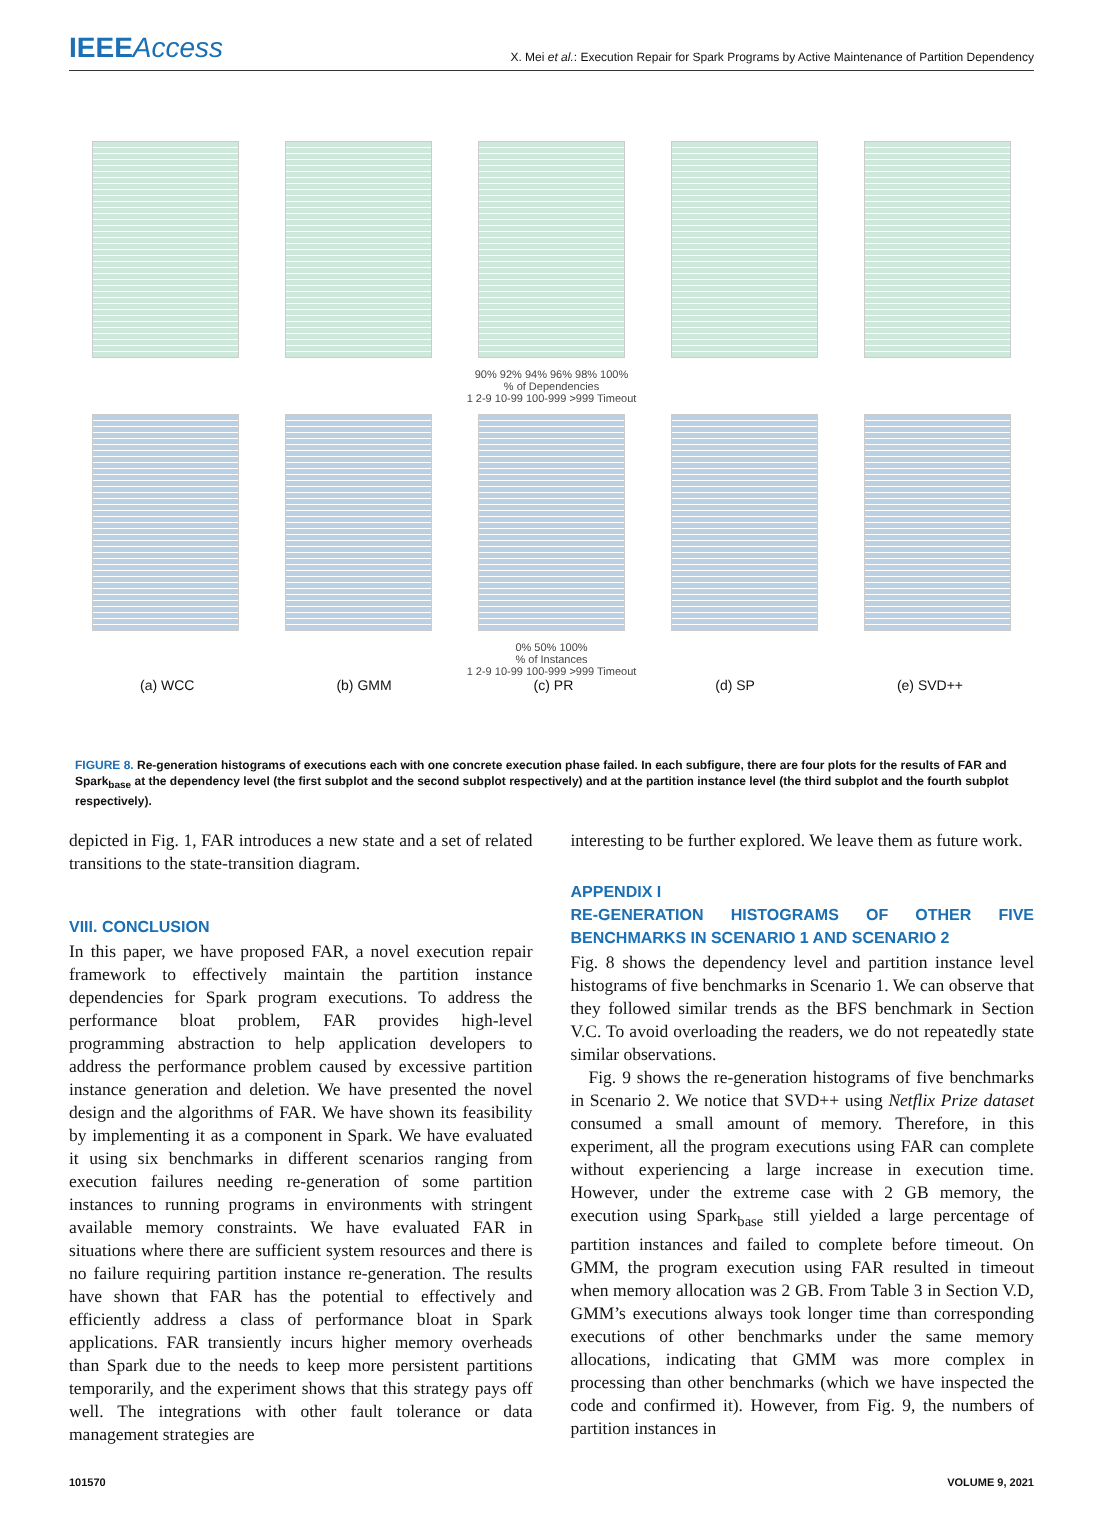IEEEAccess
X. Mei et al.: Execution Repair for Spark Programs by Active Maintenance of Partition Dependency
90% 92% 94% 96% 98% 100%
% of Dependencies
1 2-9 10-99 100-999 >999 Timeout
0% 50% 100%
% of Instances
1 2-9 10-99 100-999 >999 Timeout
(a) WCC (b) GMM (c) PR (d) SP (e) SVD++
FIGURE 8. Re-generation histograms of executions each with one concrete execution phase failed. In each subfigure, there are four plots for the results of FAR and Spark<sub>base</sub> at the dependency level (the first subplot and the second subplot respectively) and at the partition instance level (the third subplot and the fourth subplot respectively).
depicted in Fig. 1, FAR introduces a new state and a set of related transitions to the state-transition diagram.
VIII. CONCLUSION
In this paper, we have proposed FAR, a novel execution repair framework to effectively maintain the partition instance dependencies for Spark program executions. To address the performance bloat problem, FAR provides high-level programming abstraction to help application developers to address the performance problem caused by excessive partition instance generation and deletion. We have presented the novel design and the algorithms of FAR. We have shown its feasibility by implementing it as a component in Spark. We have evaluated it using six benchmarks in different scenarios ranging from execution failures needing re-generation of some partition instances to running programs in environments with stringent available memory constraints. We have evaluated FAR in situations where there are sufficient system resources and there is no failure requiring partition instance re-generation. The results have shown that FAR has the potential to effectively and efficiently address a class of performance bloat in Spark applications. FAR transiently incurs higher memory overheads than Spark due to the needs to keep more persistent partitions temporarily, and the experiment shows that this strategy pays off well. The integrations with other fault tolerance or data management strategies are
interesting to be further explored. We leave them as future work.
APPENDIX I
RE-GENERATION HISTOGRAMS OF OTHER FIVE BENCHMARKS IN SCENARIO 1 AND SCENARIO 2
Fig. 8 shows the dependency level and partition instance level histograms of five benchmarks in Scenario 1. We can observe that they followed similar trends as the BFS benchmark in Section V.C. To avoid overloading the readers, we do not repeatedly state similar observations.
Fig. 9 shows the re-generation histograms of five benchmarks in Scenario 2. We notice that SVD++ using Netflix Prize dataset consumed a small amount of memory. Therefore, in this experiment, all the program executions using FAR can complete without experiencing a large increase in execution time. However, under the extreme case with 2 GB memory, the execution using Spark<sub>base</sub> still yielded a large percentage of partition instances and failed to complete before timeout. On GMM, the program execution using FAR resulted in timeout when memory allocation was 2 GB. From Table 3 in Section V.D, GMM’s executions always took longer time than corresponding executions of other benchmarks under the same memory allocations, indicating that GMM was more complex in processing than other benchmarks (which we have inspected the code and confirmed it). However, from Fig. 9, the numbers of partition instances in
101570 VOLUME 9, 2021